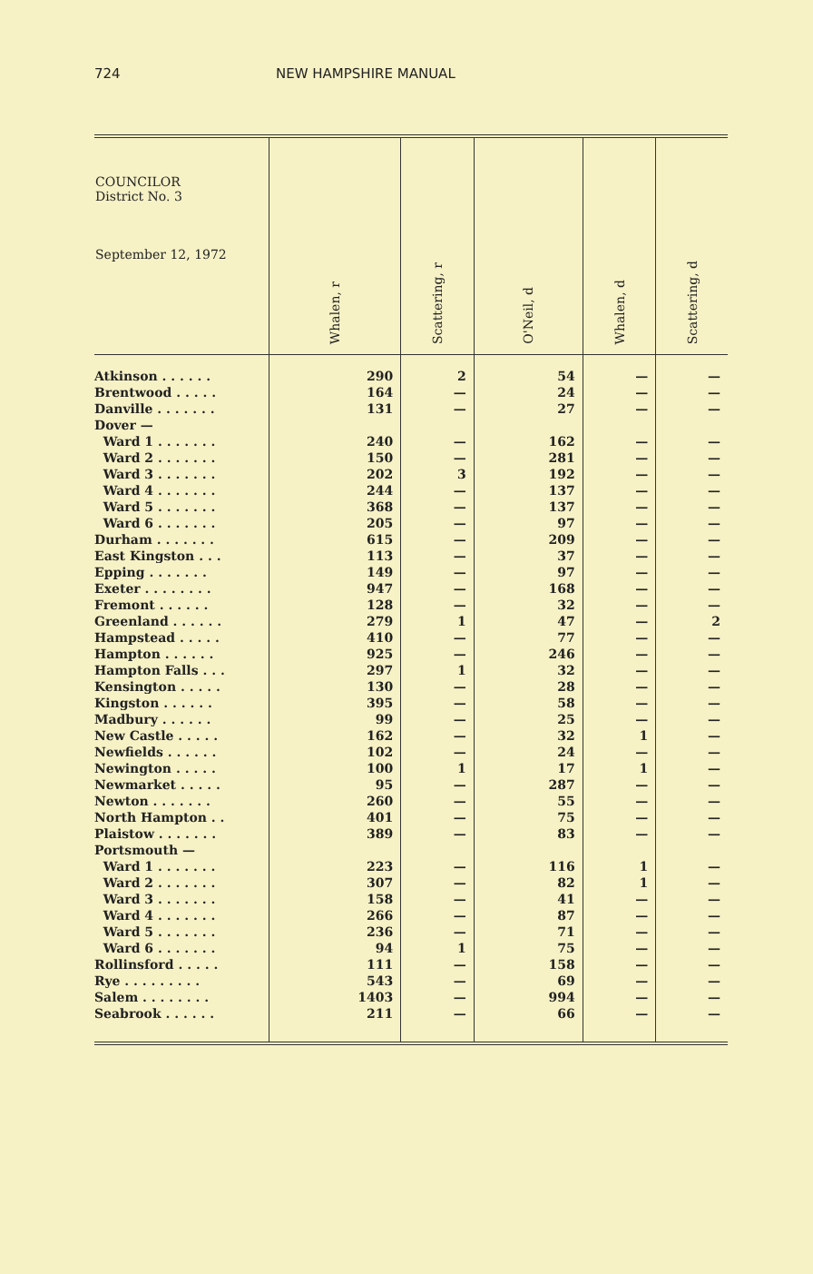724 NEW HAMPSHIRE MANUAL
| COUNCILOR District No. 3 September 12, 1972 | Whalen, r | Scattering, r | O'Neil, d | Whalen, d | Scattering, d |
| --- | --- | --- | --- | --- | --- |
| Atkinson . . . . . . | 290 | 2 | 54 | — | — |
| Brentwood . . . . . | 164 | — | 24 | — | — |
| Danville . . . . . . . | 131 | — | 27 | — | — |
| Dover — | | | | | |
| Ward 1 . . . . . . . | 240 | — | 162 | — | — |
| Ward 2 . . . . . . . | 150 | — | 281 | — | — |
| Ward 3 . . . . . . . | 202 | 3 | 192 | — | — |
| Ward 4 . . . . . . . | 244 | — | 137 | — | — |
| Ward 5 . . . . . . . | 368 | — | 137 | — | — |
| Ward 6 . . . . . . . | 205 | — | 97 | — | — |
| Durham . . . . . . . | 615 | — | 209 | — | — |
| East Kingston . . . | 113 | — | 37 | — | — |
| Epping . . . . . . . | 149 | — | 97 | — | — |
| Exeter . . . . . . . . | 947 | — | 168 | — | — |
| Fremont . . . . . . | 128 | — | 32 | — | — |
| Greenland . . . . . . | 279 | 1 | 47 | — | 2 |
| Hampstead . . . . . | 410 | — | 77 | — | — |
| Hampton . . . . . . | 925 | — | 246 | — | — |
| Hampton Falls . . . | 297 | 1 | 32 | — | — |
| Kensington . . . . . | 130 | — | 28 | — | — |
| Kingston . . . . . . | 395 | — | 58 | — | — |
| Madbury . . . . . . | 99 | — | 25 | — | — |
| New Castle . . . . . | 162 | — | 32 | 1 | — |
| Newfields . . . . . . | 102 | — | 24 | — | — |
| Newington . . . . . | 100 | 1 | 17 | 1 | — |
| Newmarket . . . . . | 95 | — | 287 | — | — |
| Newton . . . . . . . | 260 | — | 55 | — | — |
| North Hampton . . | 401 | — | 75 | — | — |
| Plaistow . . . . . . . | 389 | — | 83 | — | — |
| Portsmouth — | | | | | |
| Ward 1 . . . . . . . | 223 | — | 116 | 1 | — |
| Ward 2 . . . . . . . | 307 | — | 82 | 1 | — |
| Ward 3 . . . . . . . | 158 | — | 41 | — | — |
| Ward 4 . . . . . . . | 266 | — | 87 | — | — |
| Ward 5 . . . . . . . | 236 | — | 71 | — | — |
| Ward 6 . . . . . . . | 94 | 1 | 75 | — | — |
| Rollinsford . . . . . | 111 | — | 158 | — | — |
| Rye . . . . . . . . . | 543 | — | 69 | — | — |
| Salem . . . . . . . . | 1403 | — | 994 | — | — |
| Seabrook . . . . . . | 211 | — | 66 | — | — |